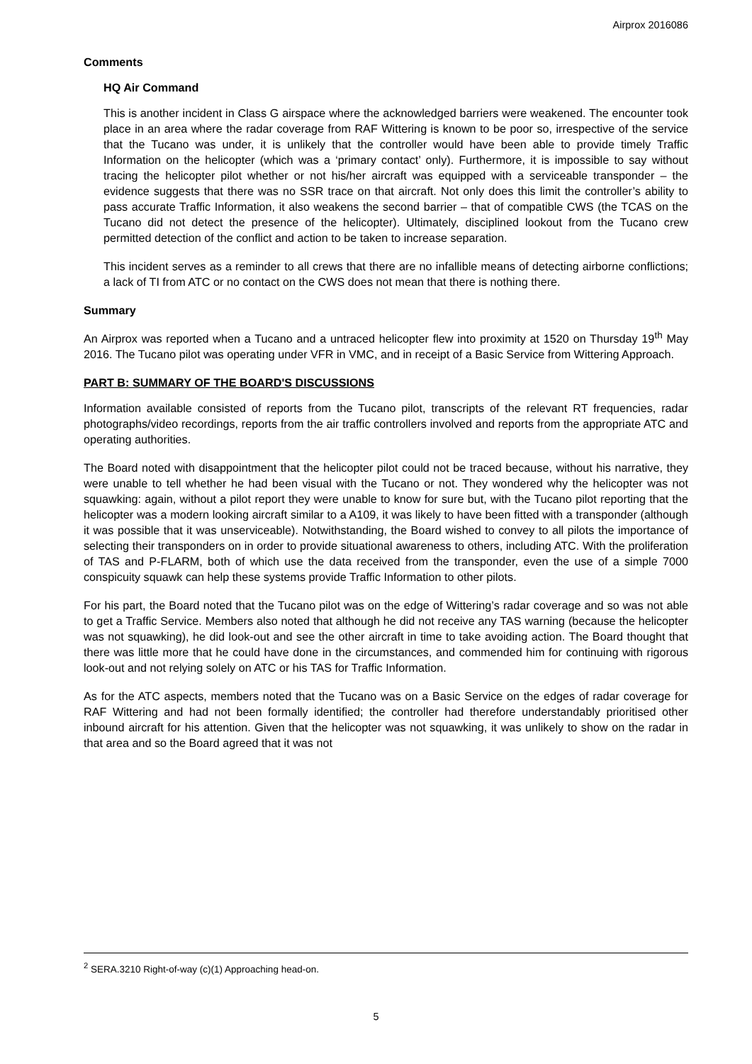Airprox 2016086
Comments
HQ Air Command
This is another incident in Class G airspace where the acknowledged barriers were weakened. The encounter took place in an area where the radar coverage from RAF Wittering is known to be poor so, irrespective of the service that the Tucano was under, it is unlikely that the controller would have been able to provide timely Traffic Information on the helicopter (which was a ‘primary contact’ only). Furthermore, it is impossible to say without tracing the helicopter pilot whether or not his/her aircraft was equipped with a serviceable transponder – the evidence suggests that there was no SSR trace on that aircraft. Not only does this limit the controller’s ability to pass accurate Traffic Information, it also weakens the second barrier – that of compatible CWS (the TCAS on the Tucano did not detect the presence of the helicopter). Ultimately, disciplined lookout from the Tucano crew permitted detection of the conflict and action to be taken to increase separation.
This incident serves as a reminder to all crews that there are no infallible means of detecting airborne conflictions; a lack of TI from ATC or no contact on the CWS does not mean that there is nothing there.
Summary
An Airprox was reported when a Tucano and a untraced helicopter flew into proximity at 1520 on Thursday 19<sup>th</sup> May 2016. The Tucano pilot was operating under VFR in VMC, and in receipt of a Basic Service from Wittering Approach.
PART B: SUMMARY OF THE BOARD'S DISCUSSIONS
Information available consisted of reports from the Tucano pilot, transcripts of the relevant RT frequencies, radar photographs/video recordings, reports from the air traffic controllers involved and reports from the appropriate ATC and operating authorities.
The Board noted with disappointment that the helicopter pilot could not be traced because, without his narrative, they were unable to tell whether he had been visual with the Tucano or not. They wondered why the helicopter was not squawking: again, without a pilot report they were unable to know for sure but, with the Tucano pilot reporting that the helicopter was a modern looking aircraft similar to a A109, it was likely to have been fitted with a transponder (although it was possible that it was unserviceable). Notwithstanding, the Board wished to convey to all pilots the importance of selecting their transponders on in order to provide situational awareness to others, including ATC. With the proliferation of TAS and P-FLARM, both of which use the data received from the transponder, even the use of a simple 7000 conspicuity squawk can help these systems provide Traffic Information to other pilots.
For his part, the Board noted that the Tucano pilot was on the edge of Wittering’s radar coverage and so was not able to get a Traffic Service. Members also noted that although he did not receive any TAS warning (because the helicopter was not squawking), he did look-out and see the other aircraft in time to take avoiding action. The Board thought that there was little more that he could have done in the circumstances, and commended him for continuing with rigorous look-out and not relying solely on ATC or his TAS for Traffic Information.
As for the ATC aspects, members noted that the Tucano was on a Basic Service on the edges of radar coverage for RAF Wittering and had not been formally identified; the controller had therefore understandably prioritised other inbound aircraft for his attention. Given that the helicopter was not squawking, it was unlikely to show on the radar in that area and so the Board agreed that it was not
<sup>2</sup> SERA.3210 Right-of-way (c)(1) Approaching head-on.
5